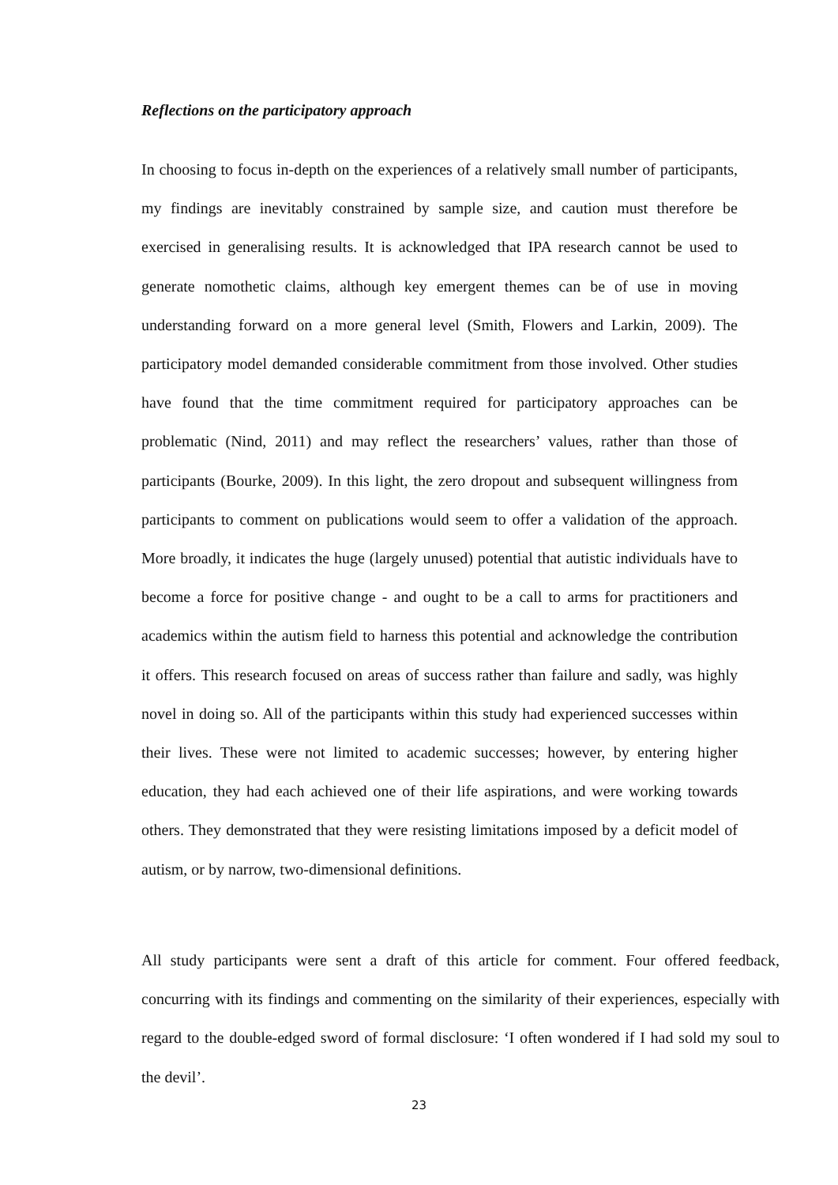Reflections on the participatory approach
In choosing to focus in-depth on the experiences of a relatively small number of participants, my findings are inevitably constrained by sample size, and caution must therefore be exercised in generalising results. It is acknowledged that IPA research cannot be used to generate nomothetic claims, although key emergent themes can be of use in moving understanding forward on a more general level (Smith, Flowers and Larkin, 2009). The participatory model demanded considerable commitment from those involved. Other studies have found that the time commitment required for participatory approaches can be problematic (Nind, 2011) and may reflect the researchers’ values, rather than those of participants (Bourke, 2009). In this light, the zero dropout and subsequent willingness from participants to comment on publications would seem to offer a validation of the approach. More broadly, it indicates the huge (largely unused) potential that autistic individuals have to become a force for positive change - and ought to be a call to arms for practitioners and academics within the autism field to harness this potential and acknowledge the contribution it offers. This research focused on areas of success rather than failure and sadly, was highly novel in doing so. All of the participants within this study had experienced successes within their lives. These were not limited to academic successes; however, by entering higher education, they had each achieved one of their life aspirations, and were working towards others. They demonstrated that they were resisting limitations imposed by a deficit model of autism, or by narrow, two-dimensional definitions.
All study participants were sent a draft of this article for comment. Four offered feedback, concurring with its findings and commenting on the similarity of their experiences, especially with regard to the double-edged sword of formal disclosure: ‘I often wondered if I had sold my soul to the devil’.
23